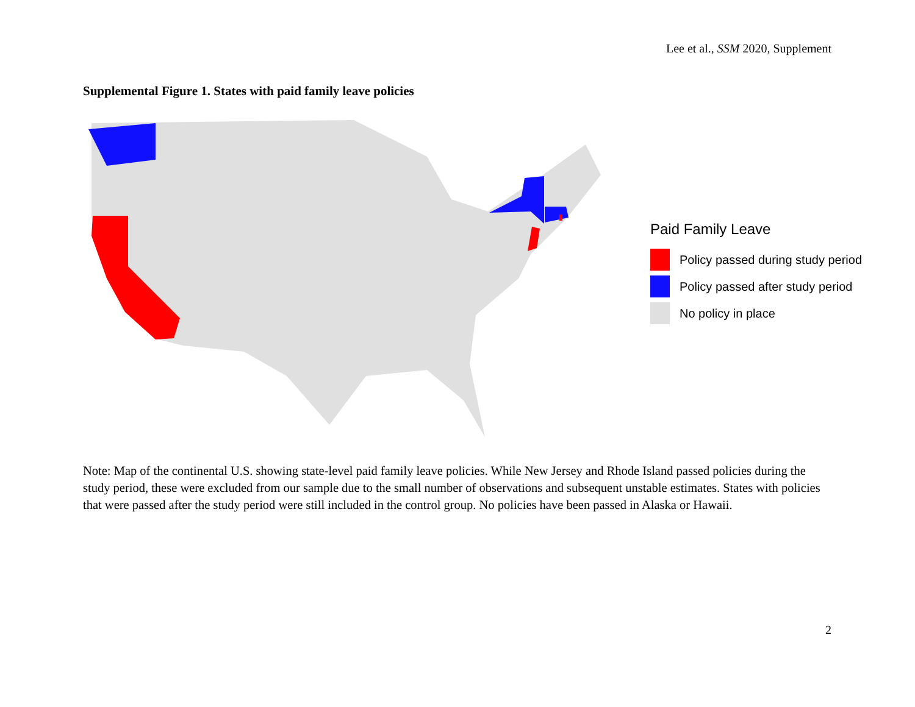Lee et al., SSM 2020, Supplement
Supplemental Figure 1. States with paid family leave policies
Paid Family Leave
Policy passed during study period
Policy passed after study period
No policy in place
Note: Map of the continental U.S. showing state-level paid family leave policies. While New Jersey and Rhode Island passed policies during the study period, these were excluded from our sample due to the small number of observations and subsequent unstable estimates. States with policies that were passed after the study period were still included in the control group. No policies have been passed in Alaska or Hawaii.
2